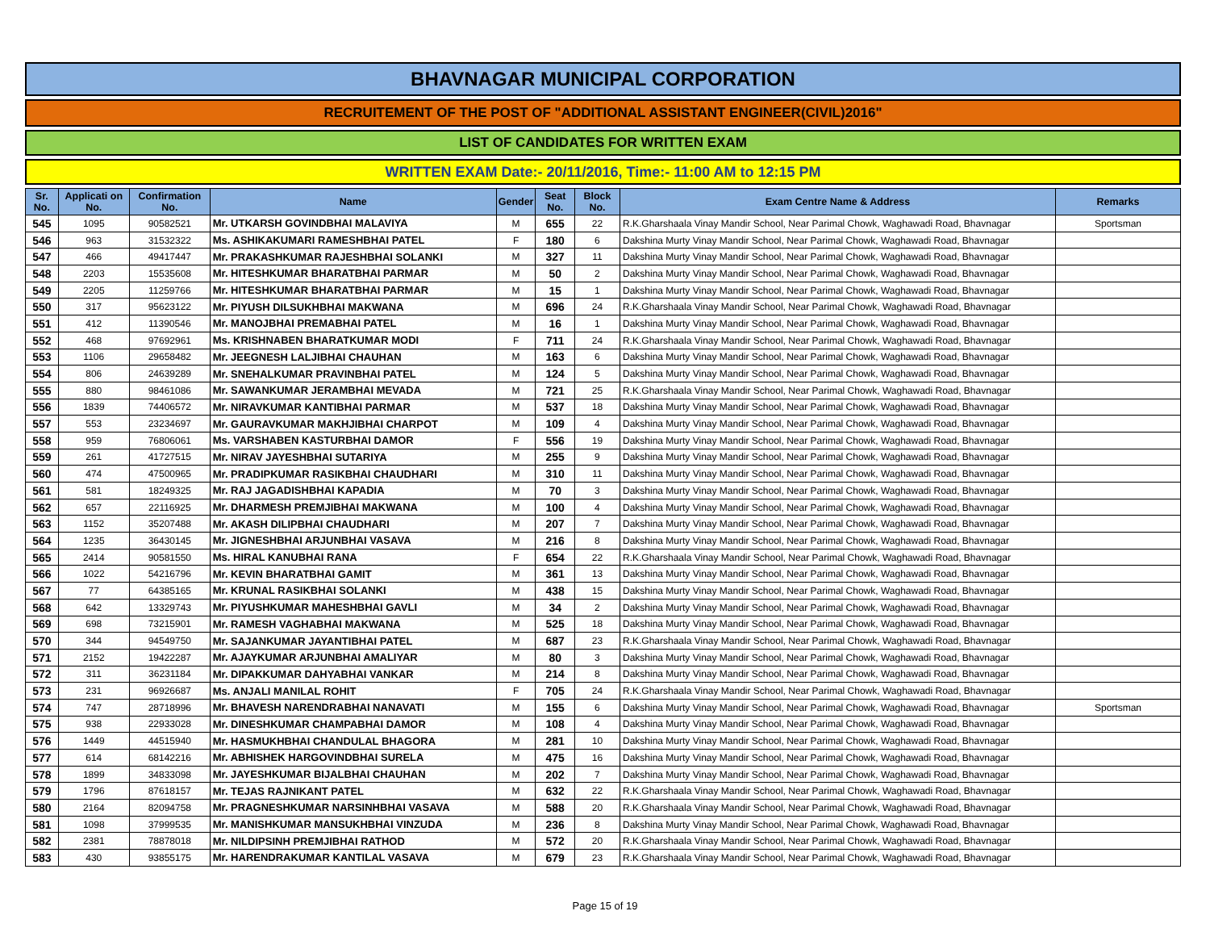BHAVNAGAR MUNICIPAL CORPORATION
RECRUITEMENT OF THE POST OF "ADDITIONAL ASSISTANT ENGINEER(CIVIL)2016"
LIST OF CANDIDATES FOR WRITTEN EXAM
WRITTEN EXAM Date:- 20/11/2016, Time:- 11:00 AM to 12:15 PM
| Sr. No. | Applicati on No. | Confirmation No. | Name | Gender | Seat No. | Block No. | Exam Centre Name & Address | Remarks |
| --- | --- | --- | --- | --- | --- | --- | --- | --- |
| 545 | 1095 | 90582521 | Mr. UTKARSH GOVINDBHAI MALAVIYA | M | 655 | 22 | R.K.Gharshaala Vinay Mandir School, Near Parimal Chowk, Waghawadi Road, Bhavnagar | Sportsman |
| 546 | 963 | 31532322 | Ms. ASHIKAKUMARI RAMESHBHAI PATEL | F | 180 | 6 | Dakshina Murty Vinay Mandir School, Near Parimal Chowk, Waghawadi Road, Bhavnagar | |
| 547 | 466 | 49417447 | Mr. PRAKASHKUMAR RAJESHBHAI SOLANKI | M | 327 | 11 | Dakshina Murty Vinay Mandir School, Near Parimal Chowk, Waghawadi Road, Bhavnagar | |
| 548 | 2203 | 15535608 | Mr. HITESHKUMAR BHARATBHAI PARMAR | M | 50 | 2 | Dakshina Murty Vinay Mandir School, Near Parimal Chowk, Waghawadi Road, Bhavnagar | |
| 549 | 2205 | 11259766 | Mr. HITESHKUMAR BHARATBHAI PARMAR | M | 15 | 1 | Dakshina Murty Vinay Mandir School, Near Parimal Chowk, Waghawadi Road, Bhavnagar | |
| 550 | 317 | 95623122 | Mr. PIYUSH DILSUKHBHAI MAKWANA | M | 696 | 24 | R.K.Gharshaala Vinay Mandir School, Near Parimal Chowk, Waghawadi Road, Bhavnagar | |
| 551 | 412 | 11390546 | Mr. MANOJBHAI PREMABHAI PATEL | M | 16 | 1 | Dakshina Murty Vinay Mandir School, Near Parimal Chowk, Waghawadi Road, Bhavnagar | |
| 552 | 468 | 97692961 | Ms. KRISHNABEN BHARATKUMAR MODI | F | 711 | 24 | R.K.Gharshaala Vinay Mandir School, Near Parimal Chowk, Waghawadi Road, Bhavnagar | |
| 553 | 1106 | 29658482 | Mr. JEEGNESH LALJIBHAI CHAUHAN | M | 163 | 6 | Dakshina Murty Vinay Mandir School, Near Parimal Chowk, Waghawadi Road, Bhavnagar | |
| 554 | 806 | 24639289 | Mr. SNEHALKUMAR PRAVINBHAI PATEL | M | 124 | 5 | Dakshina Murty Vinay Mandir School, Near Parimal Chowk, Waghawadi Road, Bhavnagar | |
| 555 | 880 | 98461086 | Mr. SAWANKUMAR JERAMBHAI MEVADA | M | 721 | 25 | R.K.Gharshaala Vinay Mandir School, Near Parimal Chowk, Waghawadi Road, Bhavnagar | |
| 556 | 1839 | 74406572 | Mr. NIRAVKUMAR KANTIBHAI PARMAR | M | 537 | 18 | Dakshina Murty Vinay Mandir School, Near Parimal Chowk, Waghawadi Road, Bhavnagar | |
| 557 | 553 | 23234697 | Mr. GAURAVKUMAR MAKHJIBHAI CHARPOT | M | 109 | 4 | Dakshina Murty Vinay Mandir School, Near Parimal Chowk, Waghawadi Road, Bhavnagar | |
| 558 | 959 | 76806061 | Ms. VARSHABEN KASTURBHAI DAMOR | F | 556 | 19 | Dakshina Murty Vinay Mandir School, Near Parimal Chowk, Waghawadi Road, Bhavnagar | |
| 559 | 261 | 41727515 | Mr. NIRAV JAYESHBHAI SUTARIYA | M | 255 | 9 | Dakshina Murty Vinay Mandir School, Near Parimal Chowk, Waghawadi Road, Bhavnagar | |
| 560 | 474 | 47500965 | Mr. PRADIPKUMAR RASIKBHAI CHAUDHARI | M | 310 | 11 | Dakshina Murty Vinay Mandir School, Near Parimal Chowk, Waghawadi Road, Bhavnagar | |
| 561 | 581 | 18249325 | Mr. RAJ JAGADISHBHAI KAPADIA | M | 70 | 3 | Dakshina Murty Vinay Mandir School, Near Parimal Chowk, Waghawadi Road, Bhavnagar | |
| 562 | 657 | 22116925 | Mr. DHARMESH PREMJIBHAI MAKWANA | M | 100 | 4 | Dakshina Murty Vinay Mandir School, Near Parimal Chowk, Waghawadi Road, Bhavnagar | |
| 563 | 1152 | 35207488 | Mr. AKASH DILIPBHAI CHAUDHARI | M | 207 | 7 | Dakshina Murty Vinay Mandir School, Near Parimal Chowk, Waghawadi Road, Bhavnagar | |
| 564 | 1235 | 36430145 | Mr. JIGNESHBHAI ARJUNBHAI VASAVA | M | 216 | 8 | Dakshina Murty Vinay Mandir School, Near Parimal Chowk, Waghawadi Road, Bhavnagar | |
| 565 | 2414 | 90581550 | Ms. HIRAL KANUBHAI RANA | F | 654 | 22 | R.K.Gharshaala Vinay Mandir School, Near Parimal Chowk, Waghawadi Road, Bhavnagar | |
| 566 | 1022 | 54216796 | Mr. KEVIN BHARATBHAI GAMIT | M | 361 | 13 | Dakshina Murty Vinay Mandir School, Near Parimal Chowk, Waghawadi Road, Bhavnagar | |
| 567 | 77 | 64385165 | Mr. KRUNAL RASIKBHAI SOLANKI | M | 438 | 15 | Dakshina Murty Vinay Mandir School, Near Parimal Chowk, Waghawadi Road, Bhavnagar | |
| 568 | 642 | 13329743 | Mr. PIYUSHKUMAR MAHESHBHAI GAVLI | M | 34 | 2 | Dakshina Murty Vinay Mandir School, Near Parimal Chowk, Waghawadi Road, Bhavnagar | |
| 569 | 698 | 73215901 | Mr. RAMESH VAGHABHAI MAKWANA | M | 525 | 18 | Dakshina Murty Vinay Mandir School, Near Parimal Chowk, Waghawadi Road, Bhavnagar | |
| 570 | 344 | 94549750 | Mr. SAJANKUMAR JAYANTIBHAI PATEL | M | 687 | 23 | R.K.Gharshaala Vinay Mandir School, Near Parimal Chowk, Waghawadi Road, Bhavnagar | |
| 571 | 2152 | 19422287 | Mr. AJAYKUMAR ARJUNBHAI AMALIYAR | M | 80 | 3 | Dakshina Murty Vinay Mandir School, Near Parimal Chowk, Waghawadi Road, Bhavnagar | |
| 572 | 311 | 36231184 | Mr. DIPAKKUMAR DAHYABHAI VANKAR | M | 214 | 8 | Dakshina Murty Vinay Mandir School, Near Parimal Chowk, Waghawadi Road, Bhavnagar | |
| 573 | 231 | 96926687 | Ms. ANJALI MANILAL ROHIT | F | 705 | 24 | R.K.Gharshaala Vinay Mandir School, Near Parimal Chowk, Waghawadi Road, Bhavnagar | |
| 574 | 747 | 28718996 | Mr. BHAVESH NARENDRABHAI NANAVATI | M | 155 | 6 | Dakshina Murty Vinay Mandir School, Near Parimal Chowk, Waghawadi Road, Bhavnagar | Sportsman |
| 575 | 938 | 22933028 | Mr. DINESHKUMAR CHAMPABHAI DAMOR | M | 108 | 4 | Dakshina Murty Vinay Mandir School, Near Parimal Chowk, Waghawadi Road, Bhavnagar | |
| 576 | 1449 | 44515940 | Mr. HASMUKHBHAI CHANDULAL BHAGORA | M | 281 | 10 | Dakshina Murty Vinay Mandir School, Near Parimal Chowk, Waghawadi Road, Bhavnagar | |
| 577 | 614 | 68142216 | Mr. ABHISHEK HARGOVINDBHAI SURELA | M | 475 | 16 | Dakshina Murty Vinay Mandir School, Near Parimal Chowk, Waghawadi Road, Bhavnagar | |
| 578 | 1899 | 34833098 | Mr. JAYESHKUMAR BIJALBHAI CHAUHAN | M | 202 | 7 | Dakshina Murty Vinay Mandir School, Near Parimal Chowk, Waghawadi Road, Bhavnagar | |
| 579 | 1796 | 87618157 | Mr. TEJAS RAJNIKANT PATEL | M | 632 | 22 | R.K.Gharshaala Vinay Mandir School, Near Parimal Chowk, Waghawadi Road, Bhavnagar | |
| 580 | 2164 | 82094758 | Mr. PRAGNESHKUMAR NARSINHBHAI VASAVA | M | 588 | 20 | R.K.Gharshaala Vinay Mandir School, Near Parimal Chowk, Waghawadi Road, Bhavnagar | |
| 581 | 1098 | 37999535 | Mr. MANISHKUMAR MANSUKHBHAI VINZUDA | M | 236 | 8 | Dakshina Murty Vinay Mandir School, Near Parimal Chowk, Waghawadi Road, Bhavnagar | |
| 582 | 2381 | 78878018 | Mr. NILDIPSINH PREMJIBHAI RATHOD | M | 572 | 20 | R.K.Gharshaala Vinay Mandir School, Near Parimal Chowk, Waghawadi Road, Bhavnagar | |
| 583 | 430 | 93855175 | Mr. HARENDRAKUMAR KANTILAL VASAVA | M | 679 | 23 | R.K.Gharshaala Vinay Mandir School, Near Parimal Chowk, Waghawadi Road, Bhavnagar | |
Page 15 of 19